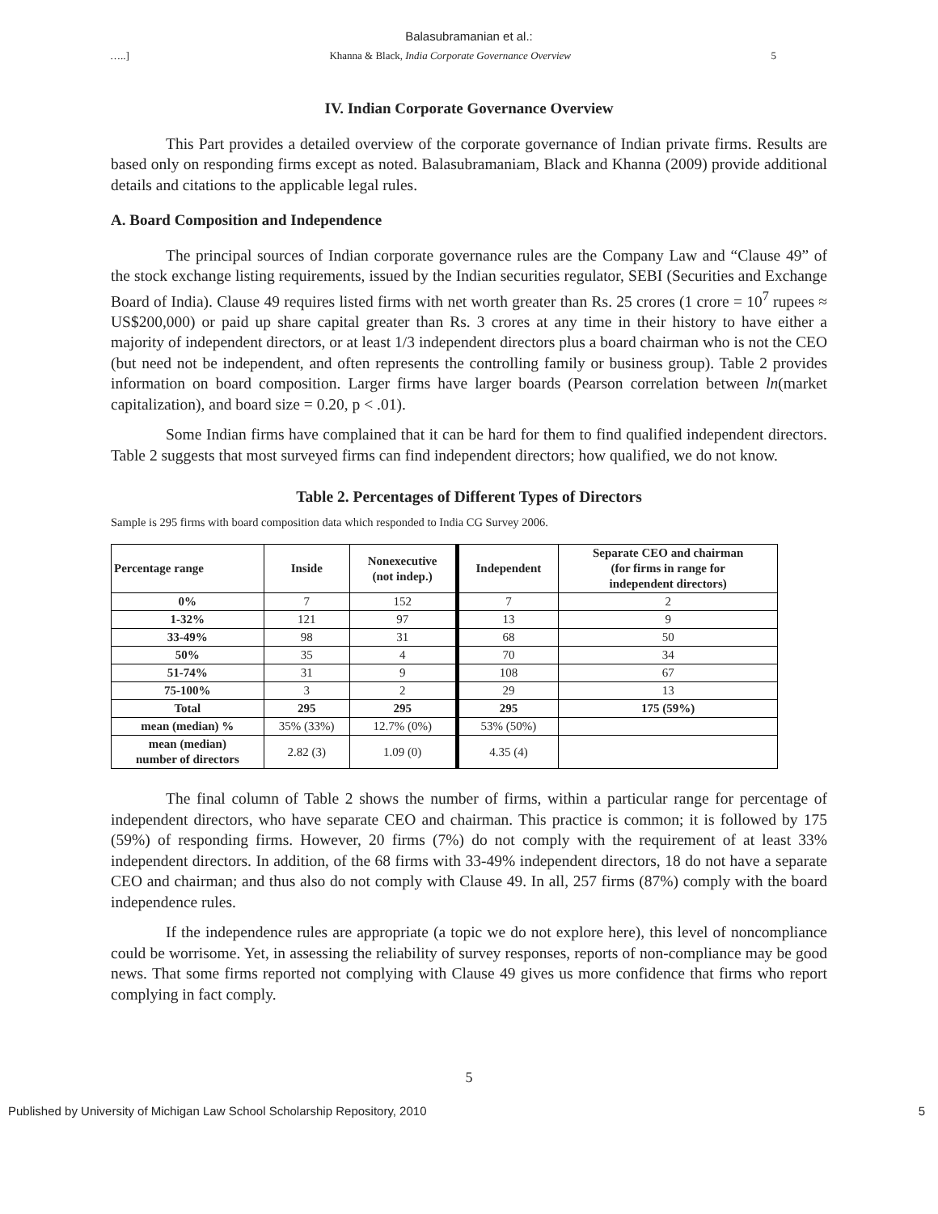Balasubramanian et al.:
…..] Khanna & Black, India Corporate Governance Overview 5
IV. Indian Corporate Governance Overview
This Part provides a detailed overview of the corporate governance of Indian private firms. Results are based only on responding firms except as noted. Balasubramaniam, Black and Khanna (2009) provide additional details and citations to the applicable legal rules.
A. Board Composition and Independence
The principal sources of Indian corporate governance rules are the Company Law and “Clause 49” of the stock exchange listing requirements, issued by the Indian securities regulator, SEBI (Securities and Exchange Board of India). Clause 49 requires listed firms with net worth greater than Rs. 25 crores (1 crore = 10<sup>7</sup> rupees ≈ US$200,000) or paid up share capital greater than Rs. 3 crores at any time in their history to have either a majority of independent directors, or at least 1/3 independent directors plus a board chairman who is not the CEO (but need not be independent, and often represents the controlling family or business group). Table 2 provides information on board composition. Larger firms have larger boards (Pearson correlation between ln(market capitalization), and board size = 0.20, p < .01).
Some Indian firms have complained that it can be hard for them to find qualified independent directors. Table 2 suggests that most surveyed firms can find independent directors; how qualified, we do not know.
Table 2. Percentages of Different Types of Directors
Sample is 295 firms with board composition data which responded to India CG Survey 2006.
| Percentage range | Inside | Nonexecutive (not indep.) | Independent | Separate CEO and chairman (for firms in range for independent directors) |
| --- | --- | --- | --- | --- |
| 0% | 7 | 152 | 7 | 2 |
| 1-32% | 121 | 97 | 13 | 9 |
| 33-49% | 98 | 31 | 68 | 50 |
| 50% | 35 | 4 | 70 | 34 |
| 51-74% | 31 | 9 | 108 | 67 |
| 75-100% | 3 | 2 | 29 | 13 |
| Total | 295 | 295 | 295 | 175 (59%) |
| mean (median) % | 35% (33%) | 12.7% (0%) | 53% (50%) | |
| mean (median) number of directors | 2.82 (3) | 1.09 (0) | 4.35 (4) | |
The final column of Table 2 shows the number of firms, within a particular range for percentage of independent directors, who have separate CEO and chairman. This practice is common; it is followed by 175 (59%) of responding firms. However, 20 firms (7%) do not comply with the requirement of at least 33% independent directors. In addition, of the 68 firms with 33-49% independent directors, 18 do not have a separate CEO and chairman; and thus also do not comply with Clause 49. In all, 257 firms (87%) comply with the board independence rules.
If the independence rules are appropriate (a topic we do not explore here), this level of noncompliance could be worrisome. Yet, in assessing the reliability of survey responses, reports of non-compliance may be good news. That some firms reported not complying with Clause 49 gives us more confidence that firms who report complying in fact comply.
5
Published by University of Michigan Law School Scholarship Repository, 2010 5